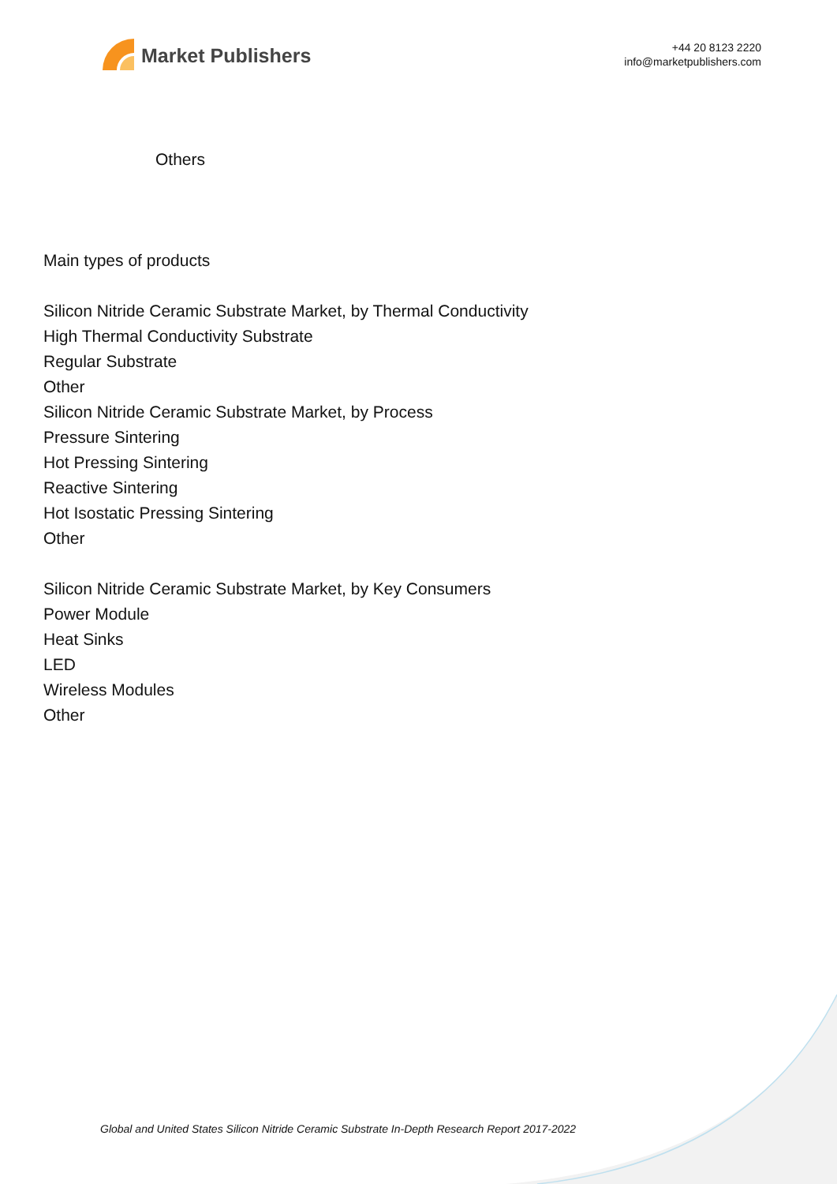Market Publishers
+44 20 8123 2220
info@marketpublishers.com
Others
Main types of products
Silicon Nitride Ceramic Substrate Market, by Thermal Conductivity
High Thermal Conductivity Substrate
Regular Substrate
Other
Silicon Nitride Ceramic Substrate Market, by Process
Pressure Sintering
Hot Pressing Sintering
Reactive Sintering
Hot Isostatic Pressing Sintering
Other
Silicon Nitride Ceramic Substrate Market, by Key Consumers
Power Module
Heat Sinks
LED
Wireless Modules
Other
Global and United States Silicon Nitride Ceramic Substrate In-Depth Research Report 2017-2022